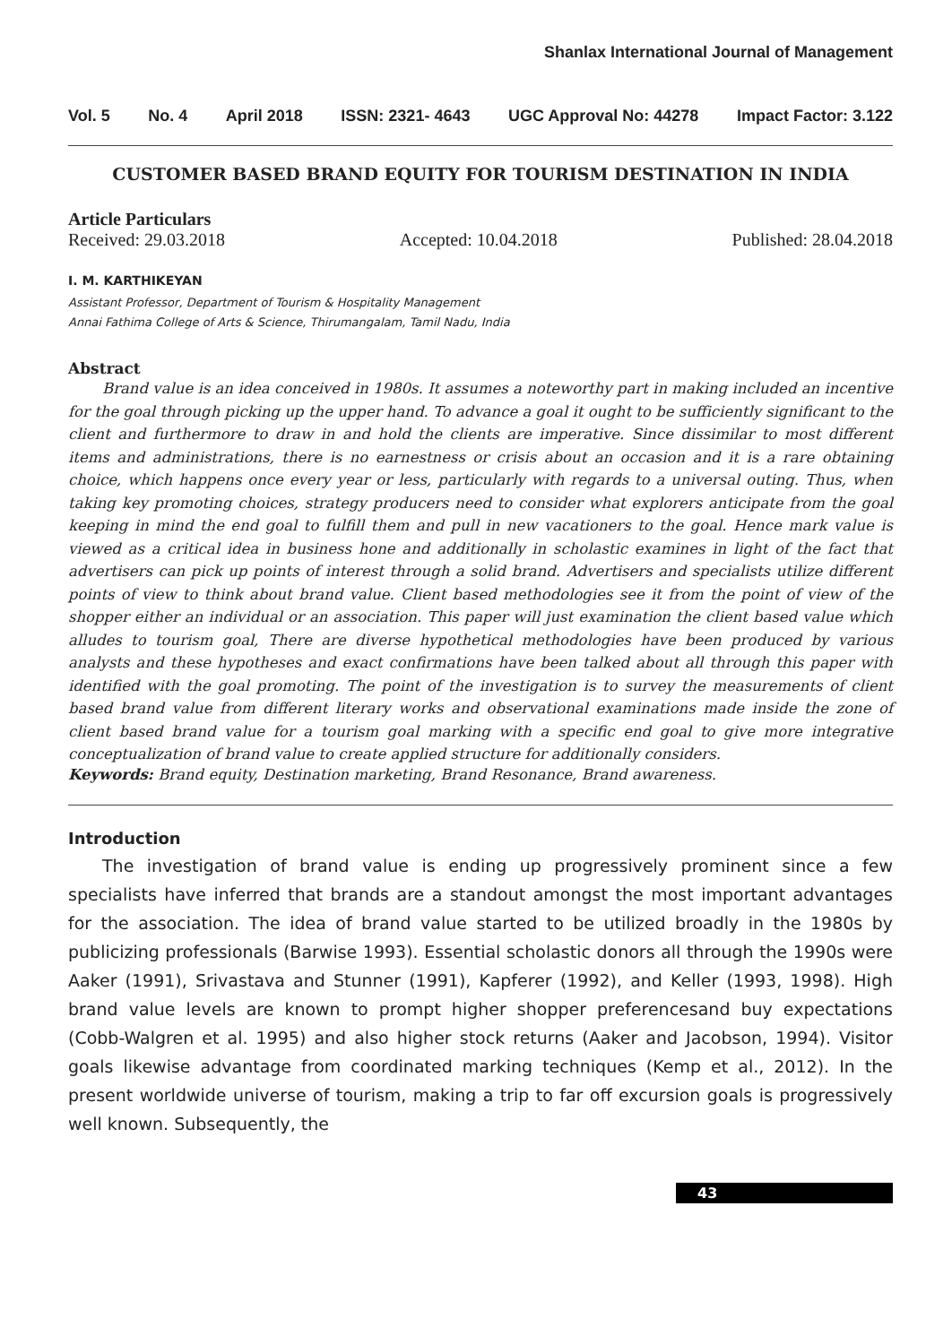Shanlax International Journal of Management
Vol. 5 No. 4 April 2018 ISSN: 2321- 4643 UGC Approval No: 44278 Impact Factor: 3.122
CUSTOMER BASED BRAND EQUITY FOR TOURISM DESTINATION IN INDIA
Article Particulars
Received: 29.03.2018 Accepted: 10.04.2018 Published: 28.04.2018
I. M. KARTHIKEYAN
Assistant Professor, Department of Tourism & Hospitality Management
Annai Fathima College of Arts & Science, Thirumangalam, Tamil Nadu, India
Abstract
Brand value is an idea conceived in 1980s. It assumes a noteworthy part in making included an incentive for the goal through picking up the upper hand. To advance a goal it ought to be sufficiently significant to the client and furthermore to draw in and hold the clients are imperative. Since dissimilar to most different items and administrations, there is no earnestness or crisis about an occasion and it is a rare obtaining choice, which happens once every year or less, particularly with regards to a universal outing. Thus, when taking key promoting choices, strategy producers need to consider what explorers anticipate from the goal keeping in mind the end goal to fulfill them and pull in new vacationers to the goal. Hence mark value is viewed as a critical idea in business hone and additionally in scholastic examines in light of the fact that advertisers can pick up points of interest through a solid brand. Advertisers and specialists utilize different points of view to think about brand value. Client based methodologies see it from the point of view of the shopper either an individual or an association. This paper will just examination the client based value which alludes to tourism goal, There are diverse hypothetical methodologies have been produced by various analysts and these hypotheses and exact confirmations have been talked about all through this paper with identified with the goal promoting. The point of the investigation is to survey the measurements of client based brand value from different literary works and observational examinations made inside the zone of client based brand value for a tourism goal marking with a specific end goal to give more integrative conceptualization of brand value to create applied structure for additionally considers.
Keywords: Brand equity, Destination marketing, Brand Resonance, Brand awareness.
Introduction
The investigation of brand value is ending up progressively prominent since a few specialists have inferred that brands are a standout amongst the most important advantages for the association. The idea of brand value started to be utilized broadly in the 1980s by publicizing professionals (Barwise 1993). Essential scholastic donors all through the 1990s were Aaker (1991), Srivastava and Stunner (1991), Kapferer (1992), and Keller (1993, 1998). High brand value levels are known to prompt higher shopper preferencesand buy expectations (Cobb-Walgren et al. 1995) and also higher stock returns (Aaker and Jacobson, 1994). Visitor goals likewise advantage from coordinated marking techniques (Kemp et al., 2012). In the present worldwide universe of tourism, making a trip to far off excursion goals is progressively well known. Subsequently, the
43